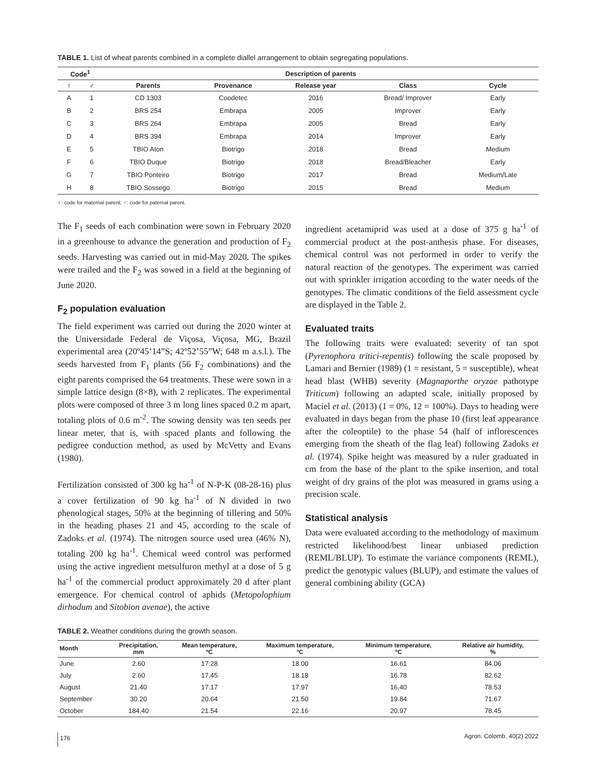TABLE 1. List of wheat parents combined in a complete diallel arrangement to obtain segregating populations.
| Code<sup>1</sup> | | Description of parents | | | | |
| --- | --- | --- | --- | --- | --- | --- |
| ♀ | ♂ | Parents | Provenance | Release year | Class | Cycle |
| A | 1 | CD 1303 | Coodetec | 2016 | Bread/ Improver | Early |
| B | 2 | BRS 254 | Embrapa | 2005 | Improver | Early |
| C | 3 | BRS 264 | Embrapa | 2005 | Bread | Early |
| D | 4 | BRS 394 | Embrapa | 2014 | Improver | Early |
| E | 5 | TBIO Aton | Biotrigo | 2018 | Bread | Medium |
| F | 6 | TBIO Duque | Biotrigo | 2018 | Bread/Bleacher | Early |
| G | 7 | TBIO Ponteiro | Biotrigo | 2017 | Bread | Medium/Late |
| H | 8 | TBIO Sossego | Biotrigo | 2015 | Bread | Medium |
♀: code for maternal parent; ♂: code for paternal parent.
The F<sub>1</sub> seeds of each combination were sown in February 2020 in a greenhouse to advance the generation and production of F<sub>2</sub> seeds. Harvesting was carried out in mid-May 2020. The spikes were trailed and the F<sub>2</sub> was sowed in a field at the beginning of June 2020.
F<sub>2</sub> population evaluation
The field experiment was carried out during the 2020 winter at the Universidade Federal de Viçosa, Viçosa, MG, Brazil experimental area (20º45’14”S; 42º52’55”W; 648 m a.s.l.). The seeds harvested from F<sub>1</sub> plants (56 F<sub>2</sub> combinations) and the eight parents comprised the 64 treatments. These were sown in a simple lattice design (8×8), with 2 replicates. The experimental plots were composed of three 3 m long lines spaced 0.2 m apart, totaling plots of 0.6 m<sup>-2</sup>. The sowing density was ten seeds per linear meter, that is, with spaced plants and following the pedigree conduction method, as used by McVetty and Evans (1980).
Fertilization consisted of 300 kg ha<sup>-1</sup> of N-P-K (08-28-16) plus a cover fertilization of 90 kg ha<sup>-1</sup> of N divided in two phenological stages, 50% at the beginning of tillering and 50% in the heading phases 21 and 45, according to the scale of Zadoks et al. (1974). The nitrogen source used urea (46% N), totaling 200 kg ha<sup>-1</sup>. Chemical weed control was performed using the active ingredient metsulfuron methyl at a dose of 5 g ha<sup>-1</sup> of the commercial product approximately 20 d after plant emergence. For chemical control of aphids (Metopolophium dirhodum and Sitobion avenae), the active
ingredient acetamiprid was used at a dose of 375 g ha<sup>-1</sup> of commercial product at the post-anthesis phase. For diseases, chemical control was not performed in order to verify the natural reaction of the genotypes. The experiment was carried out with sprinkler irrigation according to the water needs of the genotypes. The climatic conditions of the field assessment cycle are displayed in the Table 2.
Evaluated traits
The following traits were evaluated: severity of tan spot (Pyrenophora tritici-repentis) following the scale proposed by Lamari and Bernier (1989) (1 = resistant, 5 = susceptible), wheat head blast (WHB) severity (Magnaporthe oryzae pathotype Triticum) following an adapted scale, initially proposed by Maciel et al. (2013) (1 = 0%, 12 = 100%). Days to heading were evaluated in days began from the phase 10 (first leaf appearance after the coleoptile) to the phase 54 (half of inflorescences emerging from the sheath of the flag leaf) following Zadoks et al. (1974). Spike height was measured by a ruler graduated in cm from the base of the plant to the spike insertion, and total weight of dry grains of the plot was measured in grams using a precision scale.
Statistical analysis
Data were evaluated according to the methodology of maximum restricted likelihood/best linear unbiased prediction (REML/BLUP). To estimate the variance components (REML), predict the genotypic values (BLUP), and estimate the values of general combining ability (GCA)
TABLE 2. Weather conditions during the growth season.
| Month | Precipitation, mm | Mean temperature, ºC | Maximum temperature, ºC | Minimum temperature, ºC | Relative air humidity, % |
| --- | --- | --- | --- | --- | --- |
| June | 2.60 | 17.28 | 18.00 | 16.61 | 84.06 |
| July | 2.60 | 17.45 | 18.18 | 16.78 | 82.62 |
| August | 21.40 | 17.17 | 17.97 | 16.40 | 78.53 |
| September | 30.20 | 20.64 | 21.50 | 19.84 | 71.67 |
| October | 184.40 | 21.54 | 22.16 | 20.97 | 78.45 |
176 Agron. Colomb. 40(2) 2022